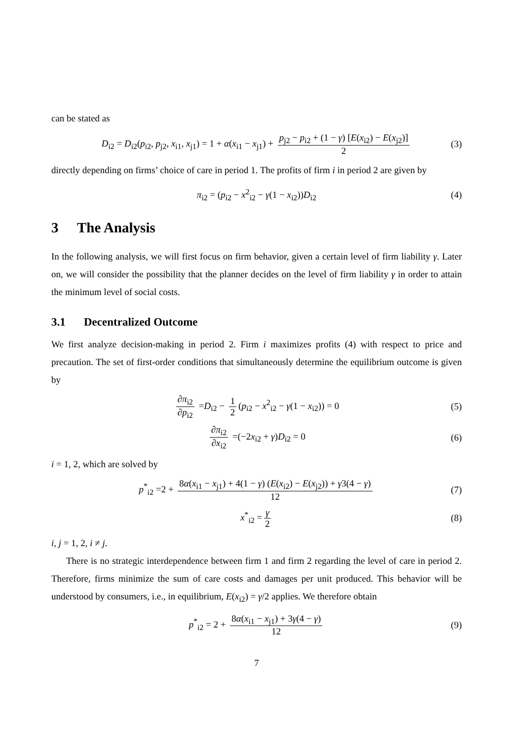can be stated as
D<sub>i2</sub> = D<sub>i2</sub>(p<sub>i2</sub>, p<sub>j2</sub>, x<sub>i1</sub>, x<sub>j1</sub>) = 1 + α(x<sub>i1</sub> − x<sub>j1</sub>) + p<sub>j2</sub> − p<sub>i2</sub> + (1 − γ) [E(x<sub>i2</sub>) − E(x<sub>j2</sub>)] 2 (3)
directly depending on firms’ choice of care in period 1. The profits of firm i in period 2 are given by
π<sub>i2</sub> = (p<sub>i2</sub> − x<sup>2</sup><sub>i2</sub> − γ(1 − x<sub>i2</sub>))D<sub>i2</sub> (4)
3 The Analysis
In the following analysis, we will first focus on firm behavior, given a certain level of firm liability γ. Later on, we will consider the possibility that the planner decides on the level of firm liability γ in order to attain the minimum level of social costs.
3.1 Decentralized Outcome
We first analyze decision-making in period 2. Firm i maximizes profits (4) with respect to price and precaution. The set of first-order conditions that simultaneously determine the equilibrium outcome is given by
∂π<sub>i2</sub> ∂p<sub>i2</sub> =D<sub>i2</sub> − 1 2 (p<sub>i2</sub> − x<sup>2</sup><sub>i2</sub> − γ(1 − x<sub>i2</sub>)) = 0 (5)
∂π<sub>i2</sub> ∂x<sub>i2</sub> =(−2x<sub>i2</sub> + γ)D<sub>i2</sub> = 0 (6)
i = 1, 2, which are solved by
p<sup>*</sup><sub>i2</sub> =2 + 8α(x<sub>i1</sub> − x<sub>j1</sub>) + 4(1 − γ) (E(x<sub>i2</sub>) − E(x<sub>j2</sub>)) + γ3(4 − γ) 12 (7)
x<sup>*</sup><sub>i2</sub> = γ 2 (8)
i, j = 1, 2, i ≠ j.
There is no strategic interdependence between firm 1 and firm 2 regarding the level of care in period 2. Therefore, firms minimize the sum of care costs and damages per unit produced. This behavior will be understood by consumers, i.e., in equilibrium, E(x<sub>i2</sub>) = γ/2 applies. We therefore obtain
p<sup>*</sup><sub>i2</sub> = 2 + 8α(x<sub>i1</sub> − x<sub>j1</sub>) + 3γ(4 − γ) 12 (9)
7